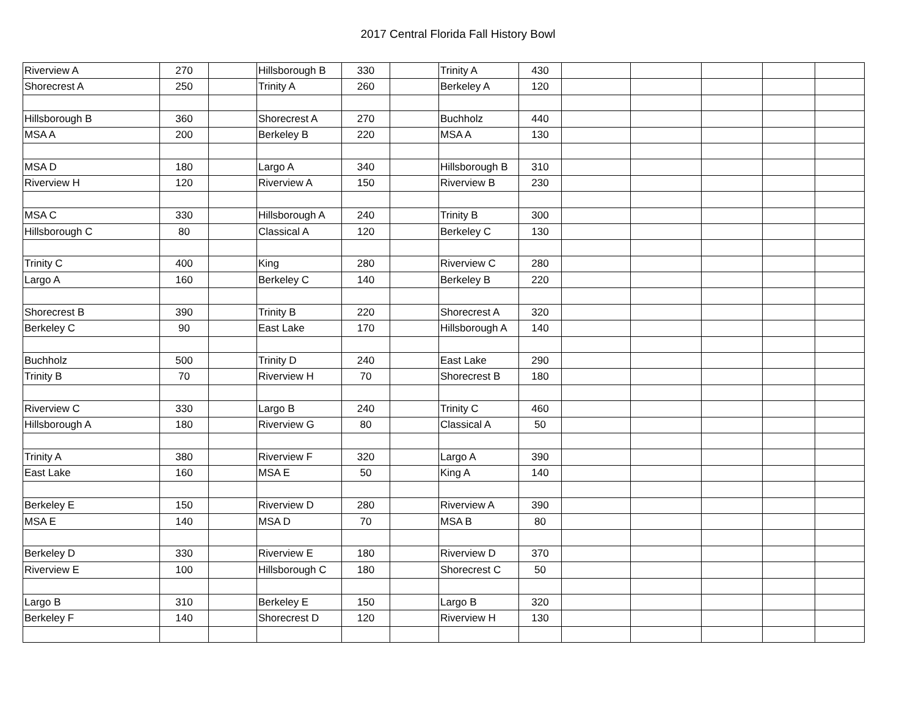2017 Central Florida Fall History Bowl
| Riverview A | 270 | | Hillsborough B | 330 | | Trinity A | 430 | | | | | |
| Shorecrest A | 250 | | Trinity A | 260 | | Berkeley A | 120 | | | | | |
| Hillsborough B | 360 | | Shorecrest A | 270 | | Buchholz | 440 | | | | | |
| MSA A | 200 | | Berkeley B | 220 | | MSA A | 130 | | | | | |
| MSA D | 180 | | Largo A | 340 | | Hillsborough B | 310 | | | | | |
| Riverview H | 120 | | Riverview A | 150 | | Riverview B | 230 | | | | | |
| MSA C | 330 | | Hillsborough A | 240 | | Trinity B | 300 | | | | | |
| Hillsborough C | 80 | | Classical A | 120 | | Berkeley C | 130 | | | | | |
| Trinity C | 400 | | King | 280 | | Riverview C | 280 | | | | | |
| Largo A | 160 | | Berkeley C | 140 | | Berkeley B | 220 | | | | | |
| Shorecrest B | 390 | | Trinity B | 220 | | Shorecrest A | 320 | | | | | |
| Berkeley C | 90 | | East Lake | 170 | | Hillsborough A | 140 | | | | | |
| Buchholz | 500 | | Trinity D | 240 | | East Lake | 290 | | | | | |
| Trinity B | 70 | | Riverview H | 70 | | Shorecrest B | 180 | | | | | |
| Riverview C | 330 | | Largo B | 240 | | Trinity C | 460 | | | | | |
| Hillsborough A | 180 | | Riverview G | 80 | | Classical A | 50 | | | | | |
| Trinity A | 380 | | Riverview F | 320 | | Largo A | 390 | | | | | |
| East Lake | 160 | | MSA E | 50 | | King A | 140 | | | | | |
| Berkeley E | 150 | | Riverview D | 280 | | Riverview A | 390 | | | | | |
| MSA E | 140 | | MSA D | 70 | | MSA B | 80 | | | | | |
| Berkeley D | 330 | | Riverview E | 180 | | Riverview D | 370 | | | | | |
| Riverview E | 100 | | Hillsborough C | 180 | | Shorecrest C | 50 | | | | | |
| Largo B | 310 | | Berkeley E | 150 | | Largo B | 320 | | | | | |
| Berkeley F | 140 | | Shorecrest D | 120 | | Riverview H | 130 | | | | | |